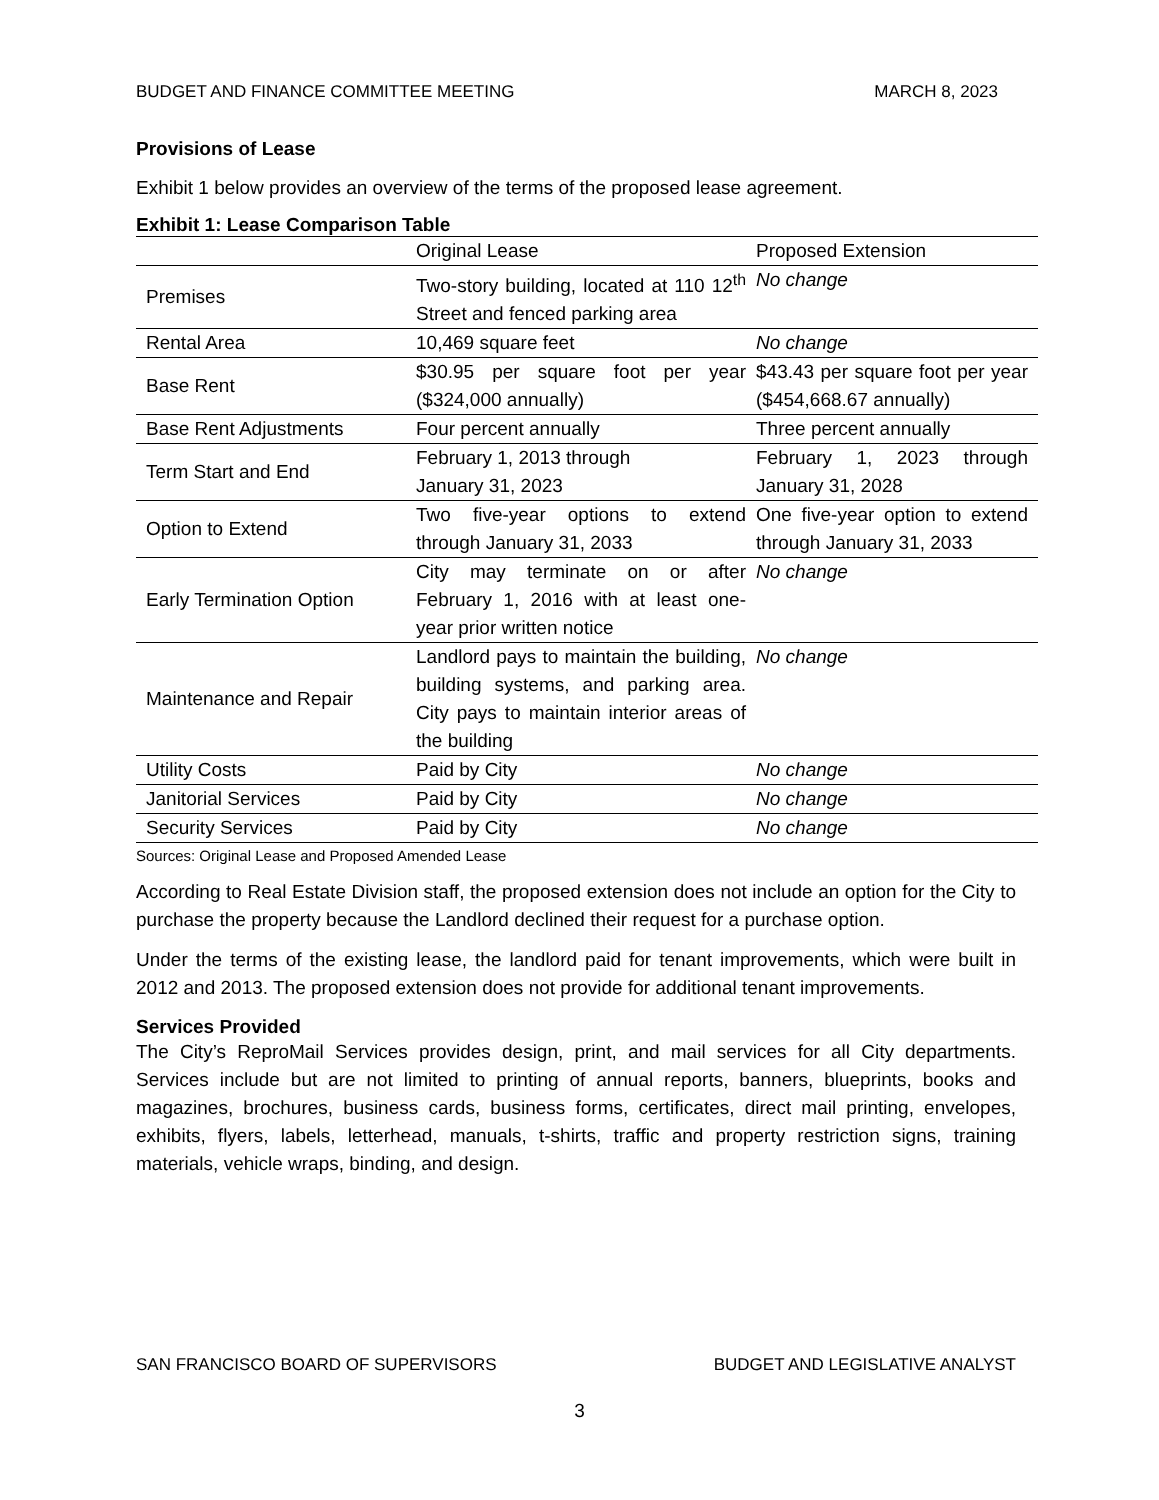BUDGET AND FINANCE COMMITTEE MEETING MARCH 8, 2023
Provisions of Lease
Exhibit 1 below provides an overview of the terms of the proposed lease agreement.
Exhibit 1: Lease Comparison Table
| | Original Lease | Proposed Extension |
| --- | --- | --- |
| Premises | Two-story building, located at 110 12<sup>th</sup> Street and fenced parking area | No change |
| Rental Area | 10,469 square feet | No change |
| Base Rent | $30.95 per square foot per year ($324,000 annually) | $43.43 per square foot per year ($454,668.67 annually) |
| Base Rent Adjustments | Four percent annually | Three percent annually |
| Term Start and End | February 1, 2013 through January 31, 2023 | February 1, 2023 through January 31, 2028 |
| Option to Extend | Two five-year options to extend through January 31, 2033 | One five-year option to extend through January 31, 2033 |
| Early Termination Option | City may terminate on or after February 1, 2016 with at least one-year prior written notice | No change |
| Maintenance and Repair | Landlord pays to maintain the building, building systems, and parking area. City pays to maintain interior areas of the building | No change |
| Utility Costs | Paid by City | No change |
| Janitorial Services | Paid by City | No change |
| Security Services | Paid by City | No change |
Sources: Original Lease and Proposed Amended Lease
According to Real Estate Division staff, the proposed extension does not include an option for the City to purchase the property because the Landlord declined their request for a purchase option.
Under the terms of the existing lease, the landlord paid for tenant improvements, which were built in 2012 and 2013. The proposed extension does not provide for additional tenant improvements.
Services Provided
The City’s ReproMail Services provides design, print, and mail services for all City departments. Services include but are not limited to printing of annual reports, banners, blueprints, books and magazines, brochures, business cards, business forms, certificates, direct mail printing, envelopes, exhibits, flyers, labels, letterhead, manuals, t-shirts, traffic and property restriction signs, training materials, vehicle wraps, binding, and design.
SAN FRANCISCO BOARD OF SUPERVISORS BUDGET AND LEGISLATIVE ANALYST
3